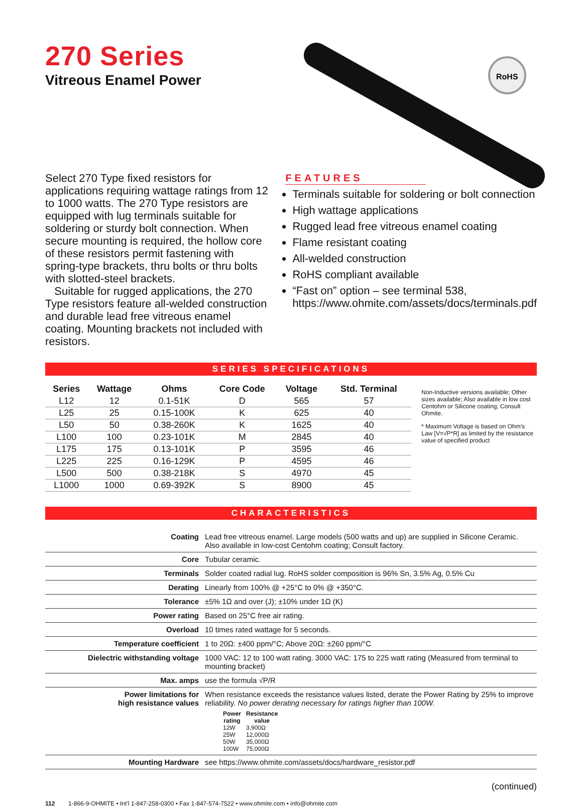270 Series
Vitreous Enamel Power
RoHS
Select 270 Type fixed resistors for applications requiring wattage ratings from 12 to 1000 watts. The 270 Type resistors are equipped with lug terminals suitable for soldering or sturdy bolt connection. When secure mounting is required, the hollow core of these resistors permit fastening with spring-type brackets, thru bolts or thru bolts with slotted-steel brackets.
Suitable for rugged applications, the 270 Type resistors feature all-welded construction and durable lead free vitreous enamel coating. Mounting brackets not included with resistors.
FEATURES
Terminals suitable for soldering or bolt connection
High wattage applications
Rugged lead free vitreous enamel coating
Flame resistant coating
All-welded construction
RoHS compliant available
“Fast on” option – see terminal 538, https://www.ohmite.com/assets/docs/terminals.pdf
SERIES SPECIFICATIONS
| Series | Wattage | Ohms | Core Code | Voltage | Std. Terminal |
| --- | --- | --- | --- | --- | --- |
| L12 | 12 | 0.1-51K | D | 565 | 57 |
| L25 | 25 | 0.15-100K | K | 625 | 40 |
| L50 | 50 | 0.38-260K | K | 1625 | 40 |
| L100 | 100 | 0.23-101K | M | 2845 | 40 |
| L175 | 175 | 0.13-101K | P | 3595 | 46 |
| L225 | 225 | 0.16-129K | P | 4595 | 46 |
| L500 | 500 | 0.38-218K | S | 4970 | 45 |
| L1000 | 1000 | 0.69-392K | S | 8900 | 45 |
Non-Inductive versions available; Other sizes available; Also available in low cost Centohm or Silicone coating; Consult Ohmite.
* Maximum Voltage is based on Ohm’s Law [V=√P*R] as limited by the resistance value of specified product
CHARACTERISTICS
| Coating | Lead free vitreous enamel. Large models (500 watts and up) are supplied in Silicone Ceramic. Also available in low-cost Centohm coating; Consult factory. |
| Core | Tubular ceramic. |
| Terminals | Solder coated radial lug. RoHS solder composition is 96% Sn, 3.5% Ag, 0.5% Cu |
| Derating | Linearly from 100% @ +25°C to 0% @ +350°C. |
| Tolerance | ±5% 1Ω and over (J); ±10% under 1Ω (K) |
| Power rating | Based on 25°C free air rating. |
| Overload | 10 times rated wattage for 5 seconds. |
| Temperature coefficient | 1 to 20Ω: ±400 ppm/°C; Above 20Ω: ±260 ppm/°C |
| Dielectric withstanding voltage | 1000 VAC: 12 to 100 watt rating. 3000 VAC: 175 to 225 watt rating (Measured from terminal to mounting bracket) |
| Max. amps | use the formula √P/R |
| Power limitations for high resistance values | When resistance exceeds the resistance values listed, derate the Power Rating by 25% to improve reliability. No power derating necessary for ratings higher than 100W. / Power rating / Resistance value / / --- / --- / / 12W / 3,900Ω / / 25W / 12,000Ω / / 50W / 35,000Ω / / 100W / 75,000Ω / |
| Mounting Hardware | see https://www.ohmite.com/assets/docs/hardware_resistor.pdf |
(continued)
112 1-866-9-OHMITE • Int’l 1-847-258-0300 • Fax 1-847-574-7522 • www.ohmite.com • info@ohmite.com